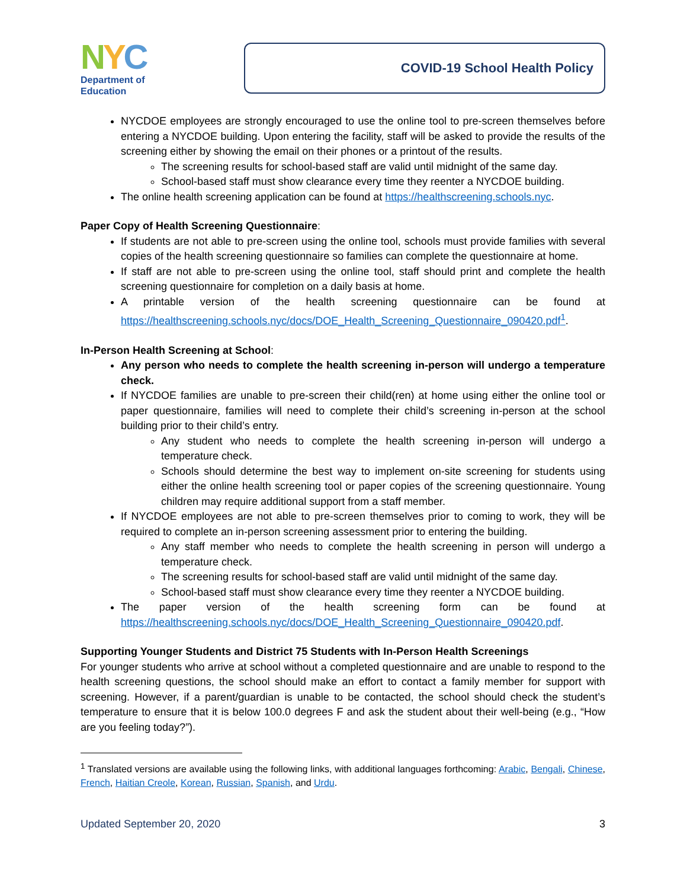NYC
Department of
Education
COVID-19 School Health Policy
NYCDOE employees are strongly encouraged to use the online tool to pre-screen themselves before entering a NYCDOE building. Upon entering the facility, staff will be asked to provide the results of the screening either by showing the email on their phones or a printout of the results.
The screening results for school-based staff are valid until midnight of the same day.
School-based staff must show clearance every time they reenter a NYCDOE building.
The online health screening application can be found at https://healthscreening.schools.nyc.
Paper Copy of Health Screening Questionnaire:
If students are not able to pre-screen using the online tool, schools must provide families with several copies of the health screening questionnaire so families can complete the questionnaire at home.
If staff are not able to pre-screen using the online tool, staff should print and complete the health screening questionnaire for completion on a daily basis at home.
A printable version of the health screening questionnaire can be found at https://healthscreening.schools.nyc/docs/DOE_Health_Screening_Questionnaire_090420.pdf<sup>1</sup>.
In-Person Health Screening at School:
Any person who needs to complete the health screening in-person will undergo a temperature check.
If NYCDOE families are unable to pre-screen their child(ren) at home using either the online tool or paper questionnaire, families will need to complete their child’s screening in-person at the school building prior to their child’s entry.
Any student who needs to complete the health screening in-person will undergo a temperature check.
Schools should determine the best way to implement on-site screening for students using either the online health screening tool or paper copies of the screening questionnaire. Young children may require additional support from a staff member.
If NYCDOE employees are not able to pre-screen themselves prior to coming to work, they will be required to complete an in-person screening assessment prior to entering the building.
Any staff member who needs to complete the health screening in person will undergo a temperature check.
The screening results for school-based staff are valid until midnight of the same day.
School-based staff must show clearance every time they reenter a NYCDOE building.
The paper version of the health screening form can be found at https://healthscreening.schools.nyc/docs/DOE_Health_Screening_Questionnaire_090420.pdf.
Supporting Younger Students and District 75 Students with In-Person Health Screenings
For younger students who arrive at school without a completed questionnaire and are unable to respond to the health screening questions, the school should make an effort to contact a family member for support with screening. However, if a parent/guardian is unable to be contacted, the school should check the student’s temperature to ensure that it is below 100.0 degrees F and ask the student about their well-being (e.g., “How are you feeling today?”).
<sup>1</sup> Translated versions are available using the following links, with additional languages forthcoming: Arabic, Bengali, Chinese, French, Haitian Creole, Korean, Russian, Spanish, and Urdu.
Updated September 20, 2020 3